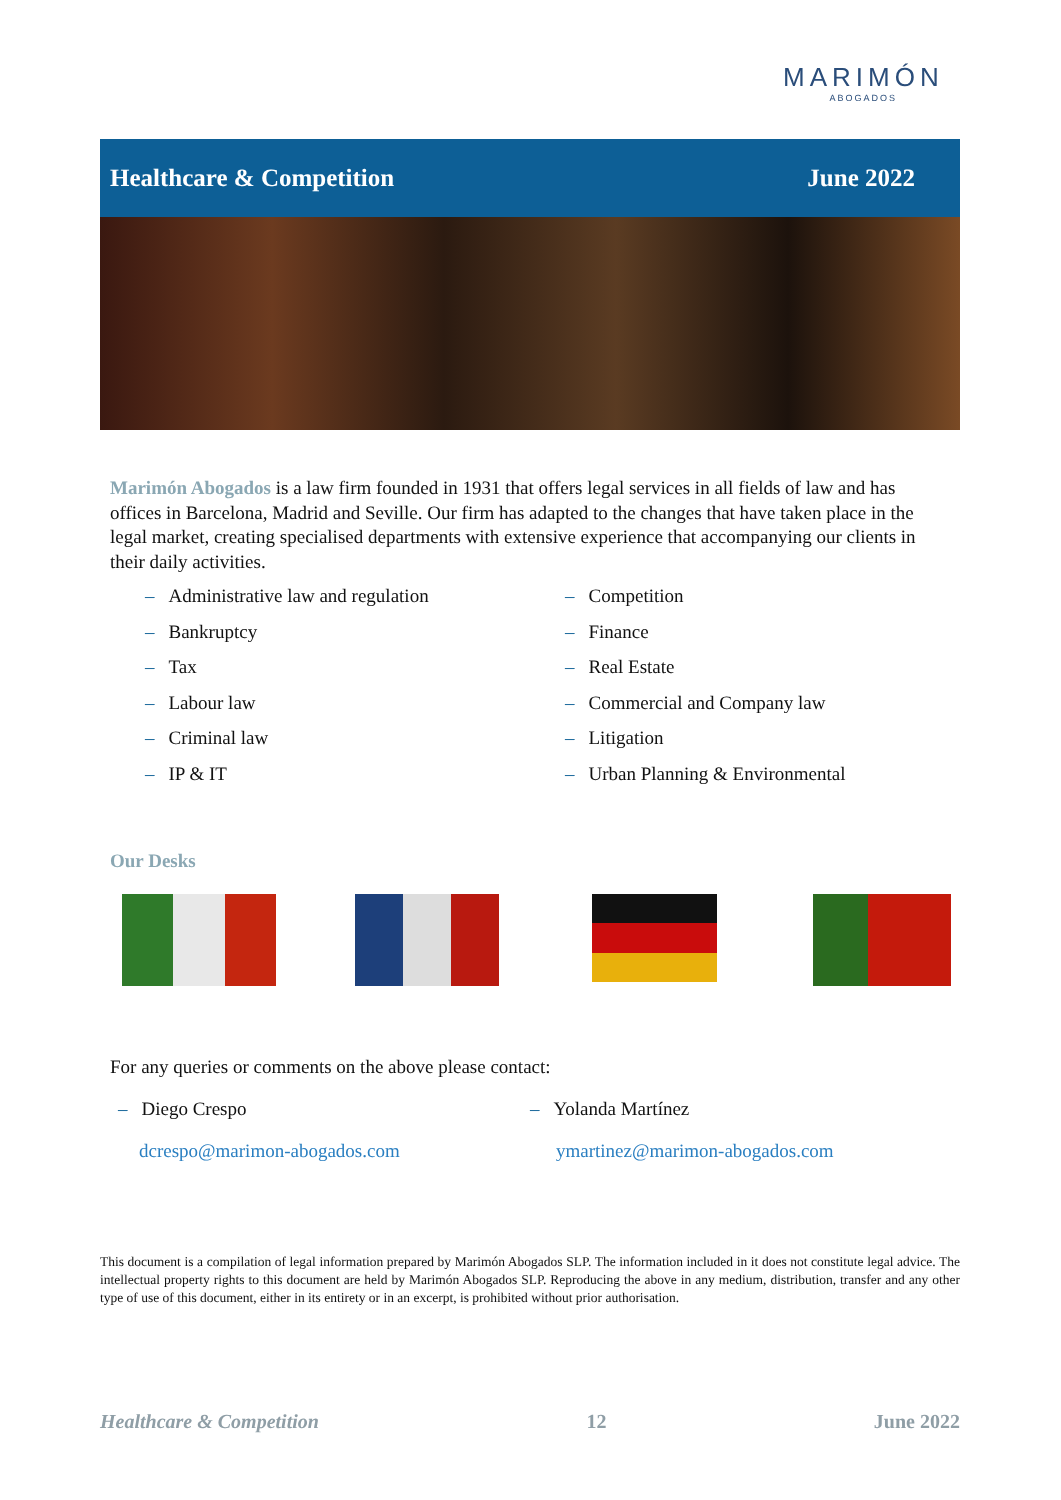MARIMÓN
ABOGADOS
Healthcare & Competition June 2022
Marimón Abogados is a law firm founded in 1931 that offers legal services in all fields of law and has offices in Barcelona, Madrid and Seville. Our firm has adapted to the changes that have taken place in the legal market, creating specialised departments with extensive experience that accompanying our clients in their daily activities.
– Administrative law and regulation
– Bankruptcy
– Tax
– Labour law
– Criminal law
– IP & IT
– Competition
– Finance
– Real Estate
– Commercial and Company law
– Litigation
– Urban Planning & Environmental
Our Desks
For any queries or comments on the above please contact:
– Diego Crespo – Yolanda Martínez
dcrespo@marimon-abogados.com ymartinez@marimon-abogados.com
This document is a compilation of legal information prepared by Marimón Abogados SLP. The information included in it does not constitute legal advice. The intellectual property rights to this document are held by Marimón Abogados SLP. Reproducing the above in any medium, distribution, transfer and any other type of use of this document, either in its entirety or in an excerpt, is prohibited without prior authorisation.
Healthcare & Competition 12 June 2022